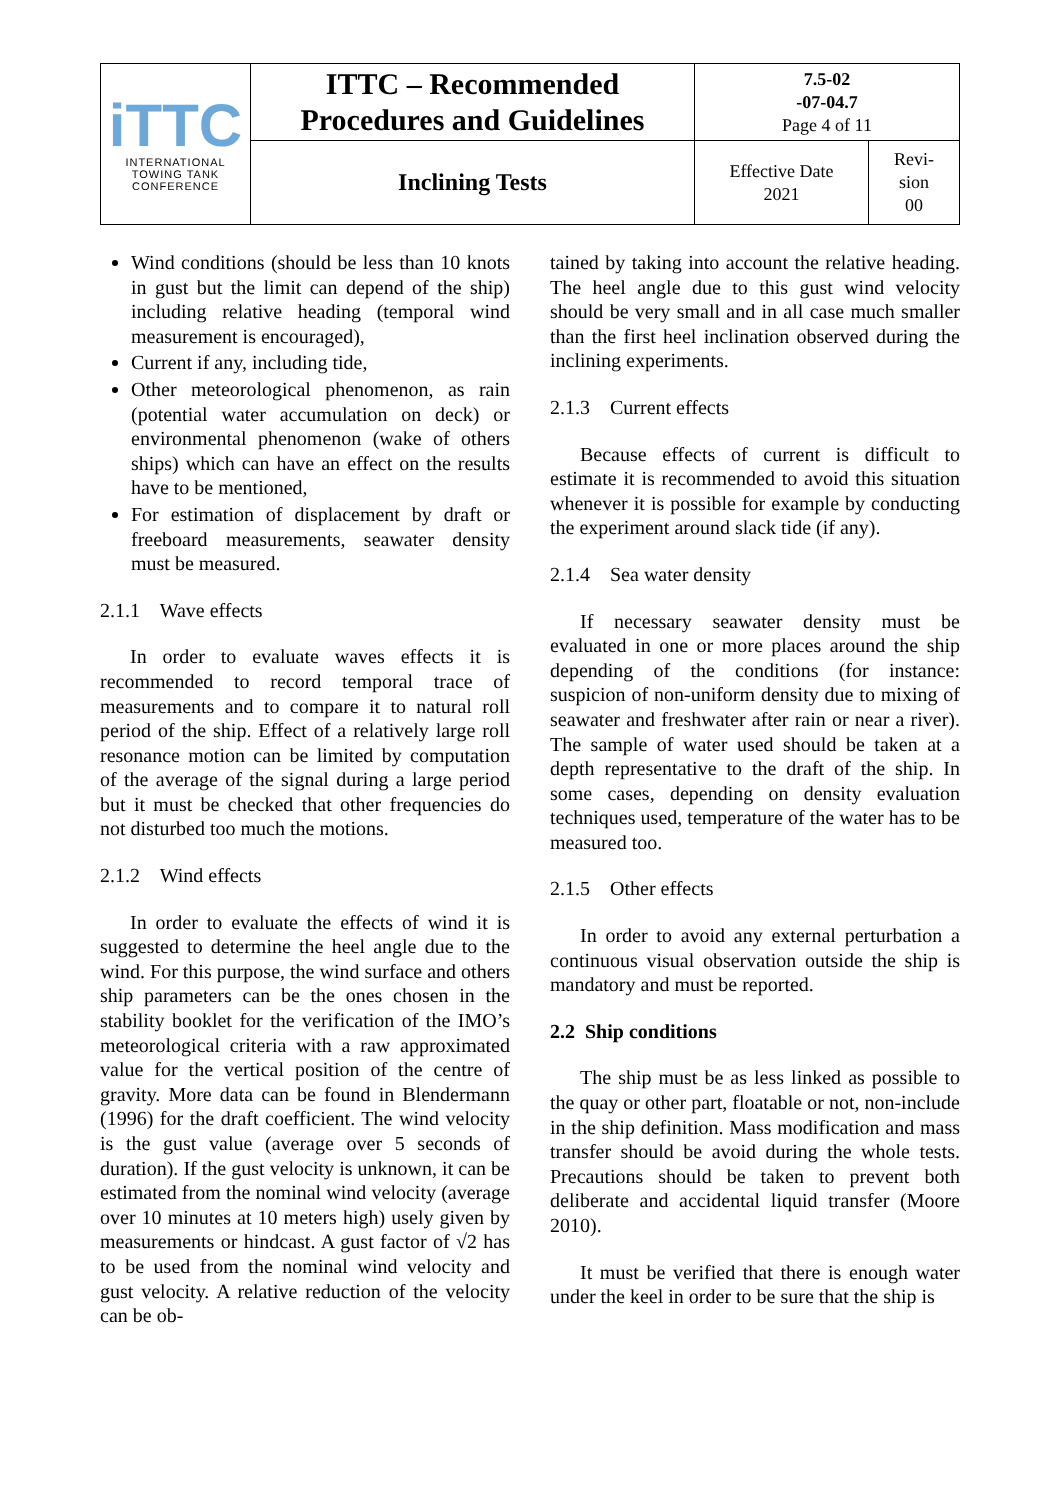| iTTC INTERNATIONAL TOWING TANK CONFERENCE | ITTC – Recommended Procedures and Guidelines | 7.5-02 -07-04.7 Page 4 of 11 | |
| | Inclining Tests | Effective Date 2021 | Revi- sion 00 |
Wind conditions (should be less than 10 knots in gust but the limit can depend of the ship) including relative heading (temporal wind measurement is encouraged),
Current if any, including tide,
Other meteorological phenomenon, as rain (potential water accumulation on deck) or environmental phenomenon (wake of others ships) which can have an effect on the results have to be mentioned,
For estimation of displacement by draft or freeboard measurements, seawater density must be measured.
2.1.1 Wave effects
In order to evaluate waves effects it is recommended to record temporal trace of measurements and to compare it to natural roll period of the ship. Effect of a relatively large roll resonance motion can be limited by computation of the average of the signal during a large period but it must be checked that other frequencies do not disturbed too much the motions.
2.1.2 Wind effects
In order to evaluate the effects of wind it is suggested to determine the heel angle due to the wind. For this purpose, the wind surface and others ship parameters can be the ones chosen in the stability booklet for the verification of the IMO’s meteorological criteria with a raw approximated value for the vertical position of the centre of gravity. More data can be found in Blendermann (1996) for the draft coefficient. The wind velocity is the gust value (average over 5 seconds of duration). If the gust velocity is unknown, it can be estimated from the nominal wind velocity (average over 10 minutes at 10 meters high) usely given by measurements or hindcast. A gust factor of √2 has to be used from the nominal wind velocity and gust velocity. A relative reduction of the velocity can be ob-
tained by taking into account the relative heading. The heel angle due to this gust wind velocity should be very small and in all case much smaller than the first heel inclination observed during the inclining experiments.
2.1.3 Current effects
Because effects of current is difficult to estimate it is recommended to avoid this situation whenever it is possible for example by conducting the experiment around slack tide (if any).
2.1.4 Sea water density
If necessary seawater density must be evaluated in one or more places around the ship depending of the conditions (for instance: suspicion of non-uniform density due to mixing of seawater and freshwater after rain or near a river). The sample of water used should be taken at a depth representative to the draft of the ship. In some cases, depending on density evaluation techniques used, temperature of the water has to be measured too.
2.1.5 Other effects
In order to avoid any external perturbation a continuous visual observation outside the ship is mandatory and must be reported.
2.2 Ship conditions
The ship must be as less linked as possible to the quay or other part, floatable or not, non-include in the ship definition. Mass modification and mass transfer should be avoid during the whole tests. Precautions should be taken to prevent both deliberate and accidental liquid transfer (Moore 2010).
It must be verified that there is enough water under the keel in order to be sure that the ship is